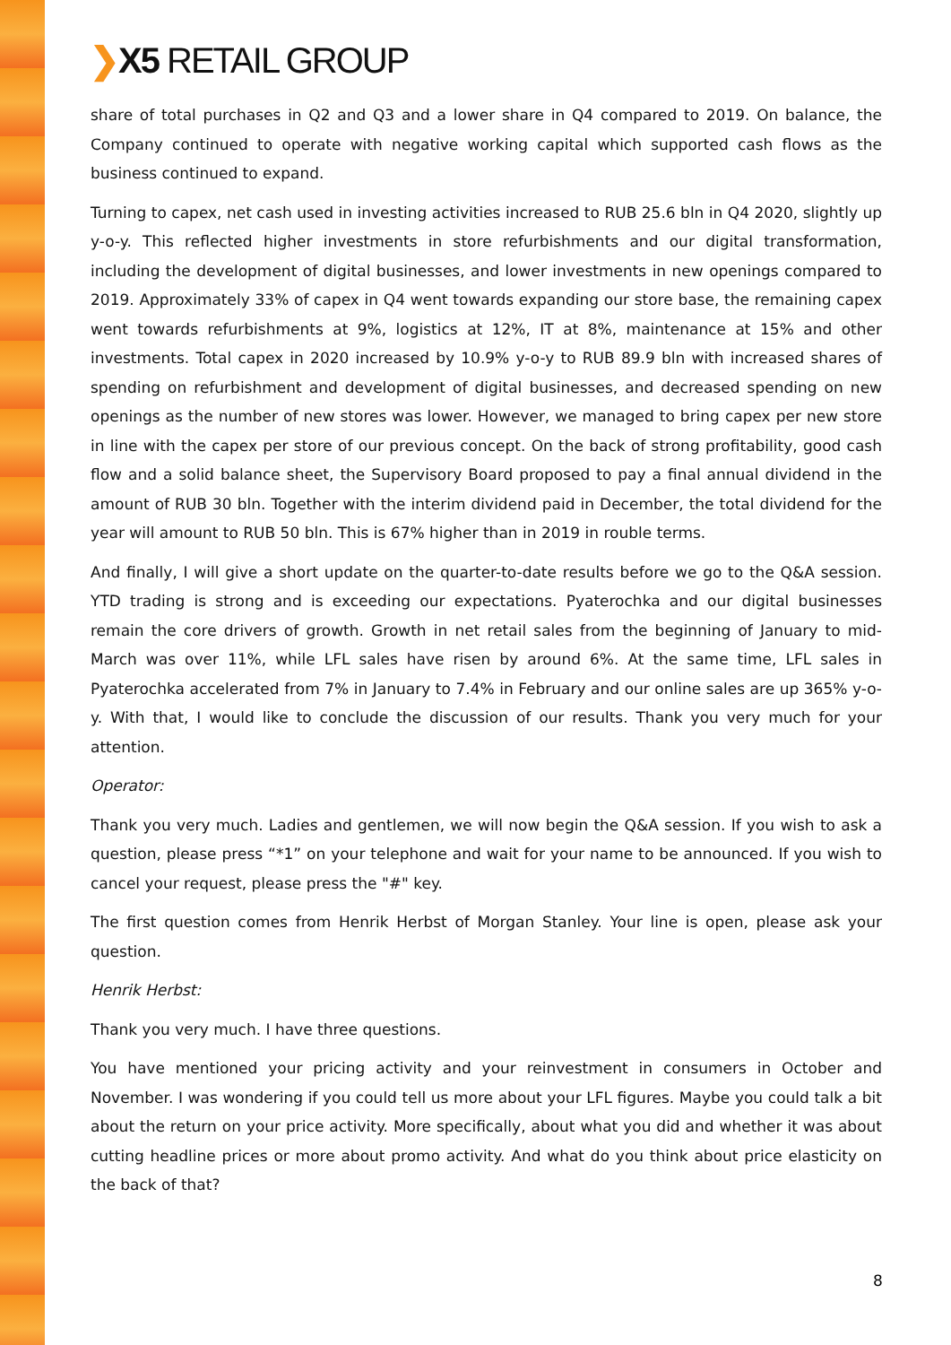❯X5 RETAIL GROUP
share of total purchases in Q2 and Q3 and a lower share in Q4 compared to 2019. On balance, the Company continued to operate with negative working capital which supported cash flows as the business continued to expand.
Turning to capex, net cash used in investing activities increased to RUB 25.6 bln in Q4 2020, slightly up y-o-y. This reflected higher investments in store refurbishments and our digital transformation, including the development of digital businesses, and lower investments in new openings compared to 2019. Approximately 33% of capex in Q4 went towards expanding our store base, the remaining capex went towards refurbishments at 9%, logistics at 12%, IT at 8%, maintenance at 15% and other investments. Total capex in 2020 increased by 10.9% y-o-y to RUB 89.9 bln with increased shares of spending on refurbishment and development of digital businesses, and decreased spending on new openings as the number of new stores was lower. However, we managed to bring capex per new store in line with the capex per store of our previous concept. On the back of strong profitability, good cash flow and a solid balance sheet, the Supervisory Board proposed to pay a final annual dividend in the amount of RUB 30 bln. Together with the interim dividend paid in December, the total dividend for the year will amount to RUB 50 bln. This is 67% higher than in 2019 in rouble terms.
And finally, I will give a short update on the quarter-to-date results before we go to the Q&A session. YTD trading is strong and is exceeding our expectations. Pyaterochka and our digital businesses remain the core drivers of growth. Growth in net retail sales from the beginning of January to mid-March was over 11%, while LFL sales have risen by around 6%. At the same time, LFL sales in Pyaterochka accelerated from 7% in January to 7.4% in February and our online sales are up 365% y-o-y. With that, I would like to conclude the discussion of our results. Thank you very much for your attention.
Operator:
Thank you very much. Ladies and gentlemen, we will now begin the Q&A session. If you wish to ask a question, please press “*1” on your telephone and wait for your name to be announced. If you wish to cancel your request, please press the "#" key.
The first question comes from Henrik Herbst of Morgan Stanley. Your line is open, please ask your question.
Henrik Herbst:
Thank you very much. I have three questions.
You have mentioned your pricing activity and your reinvestment in consumers in October and November. I was wondering if you could tell us more about your LFL figures. Maybe you could talk a bit about the return on your price activity. More specifically, about what you did and whether it was about cutting headline prices or more about promo activity. And what do you think about price elasticity on the back of that?
8